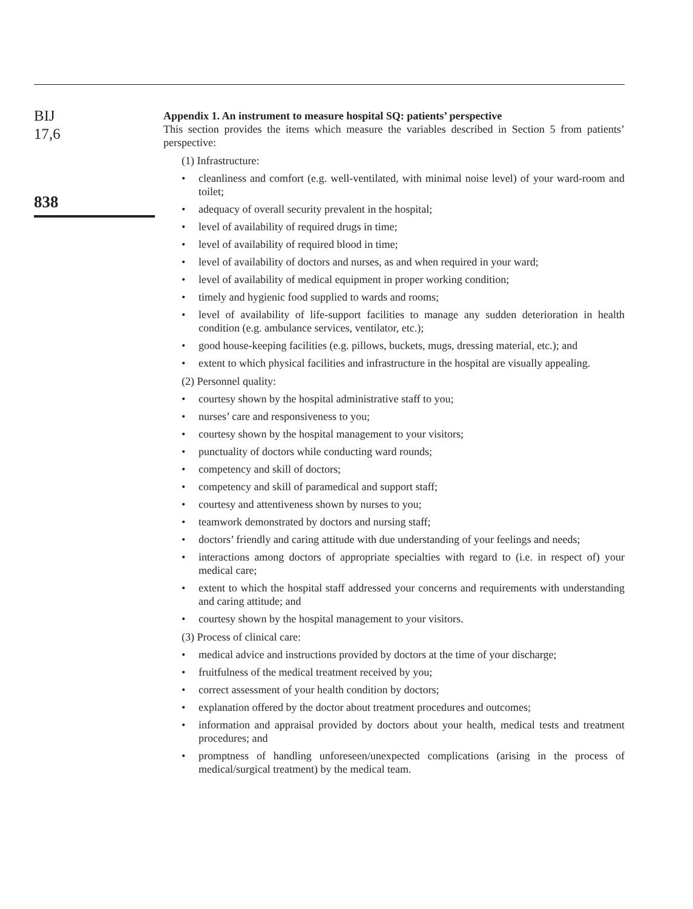BIJ
17,6
838
Appendix 1. An instrument to measure hospital SQ: patients’ perspective
This section provides the items which measure the variables described in Section 5 from patients’ perspective:
(1) Infrastructure:
• cleanliness and comfort (e.g. well-ventilated, with minimal noise level) of your ward-room and toilet;
• adequacy of overall security prevalent in the hospital;
• level of availability of required drugs in time;
• level of availability of required blood in time;
• level of availability of doctors and nurses, as and when required in your ward;
• level of availability of medical equipment in proper working condition;
• timely and hygienic food supplied to wards and rooms;
• level of availability of life-support facilities to manage any sudden deterioration in health condition (e.g. ambulance services, ventilator, etc.);
• good house-keeping facilities (e.g. pillows, buckets, mugs, dressing material, etc.); and
• extent to which physical facilities and infrastructure in the hospital are visually appealing.
(2) Personnel quality:
• courtesy shown by the hospital administrative staff to you;
• nurses’ care and responsiveness to you;
• courtesy shown by the hospital management to your visitors;
• punctuality of doctors while conducting ward rounds;
• competency and skill of doctors;
• competency and skill of paramedical and support staff;
• courtesy and attentiveness shown by nurses to you;
• teamwork demonstrated by doctors and nursing staff;
• doctors’ friendly and caring attitude with due understanding of your feelings and needs;
• interactions among doctors of appropriate specialties with regard to (i.e. in respect of) your medical care;
• extent to which the hospital staff addressed your concerns and requirements with understanding and caring attitude; and
• courtesy shown by the hospital management to your visitors.
(3) Process of clinical care:
• medical advice and instructions provided by doctors at the time of your discharge;
• fruitfulness of the medical treatment received by you;
• correct assessment of your health condition by doctors;
• explanation offered by the doctor about treatment procedures and outcomes;
• information and appraisal provided by doctors about your health, medical tests and treatment procedures; and
• promptness of handling unforeseen/unexpected complications (arising in the process of medical/surgical treatment) by the medical team.